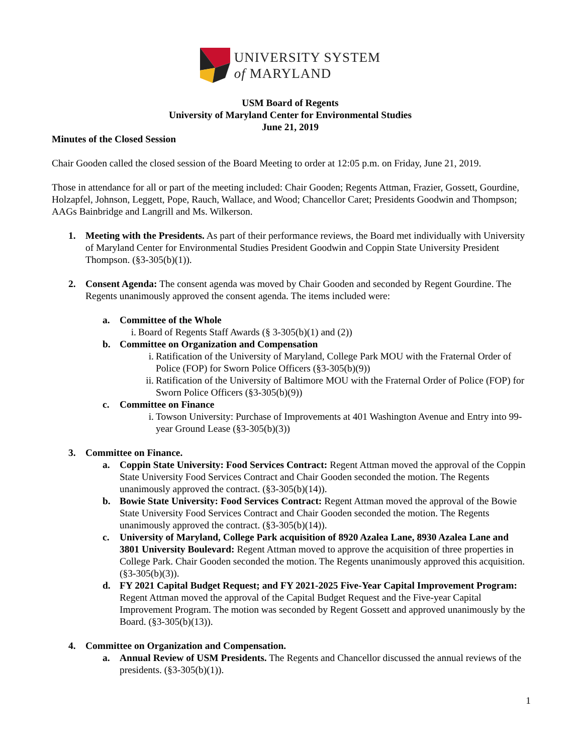UNIVERSITY SYSTEM
of MARYLAND
USM Board of Regents
University of Maryland Center for Environmental Studies
June 21, 2019
Minutes of the Closed Session
Chair Gooden called the closed session of the Board Meeting to order at 12:05 p.m. on Friday, June 21, 2019.
Those in attendance for all or part of the meeting included: Chair Gooden; Regents Attman, Frazier, Gossett, Gourdine, Holzapfel, Johnson, Leggett, Pope, Rauch, Wallace, and Wood; Chancellor Caret; Presidents Goodwin and Thompson; AAGs Bainbridge and Langrill and Ms. Wilkerson.
1. Meeting with the Presidents. As part of their performance reviews, the Board met individually with University of Maryland Center for Environmental Studies President Goodwin and Coppin State University President Thompson. (§3-305(b)(1)).
2. Consent Agenda: The consent agenda was moved by Chair Gooden and seconded by Regent Gourdine. The Regents unanimously approved the consent agenda. The items included were:
a. Committee of the Whole
i. Board of Regents Staff Awards (§ 3-305(b)(1) and (2))
b. Committee on Organization and Compensation
i. Ratification of the University of Maryland, College Park MOU with the Fraternal Order of Police (FOP) for Sworn Police Officers (§3-305(b)(9))
ii. Ratification of the University of Baltimore MOU with the Fraternal Order of Police (FOP) for Sworn Police Officers (§3-305(b)(9))
c. Committee on Finance
i. Towson University: Purchase of Improvements at 401 Washington Avenue and Entry into 99-year Ground Lease (§3-305(b)(3))
3. Committee on Finance.
a. Coppin State University: Food Services Contract: Regent Attman moved the approval of the Coppin State University Food Services Contract and Chair Gooden seconded the motion. The Regents unanimously approved the contract. (§3-305(b)(14)).
b. Bowie State University: Food Services Contract: Regent Attman moved the approval of the Bowie State University Food Services Contract and Chair Gooden seconded the motion. The Regents unanimously approved the contract. (§3-305(b)(14)).
c. University of Maryland, College Park acquisition of 8920 Azalea Lane, 8930 Azalea Lane and 3801 University Boulevard: Regent Attman moved to approve the acquisition of three properties in College Park. Chair Gooden seconded the motion. The Regents unanimously approved this acquisition. (§3-305(b)(3)).
d. FY 2021 Capital Budget Request; and FY 2021-2025 Five-Year Capital Improvement Program: Regent Attman moved the approval of the Capital Budget Request and the Five-year Capital Improvement Program. The motion was seconded by Regent Gossett and approved unanimously by the Board. (§3-305(b)(13)).
4. Committee on Organization and Compensation.
a. Annual Review of USM Presidents. The Regents and Chancellor discussed the annual reviews of the presidents. (§3-305(b)(1)).
1